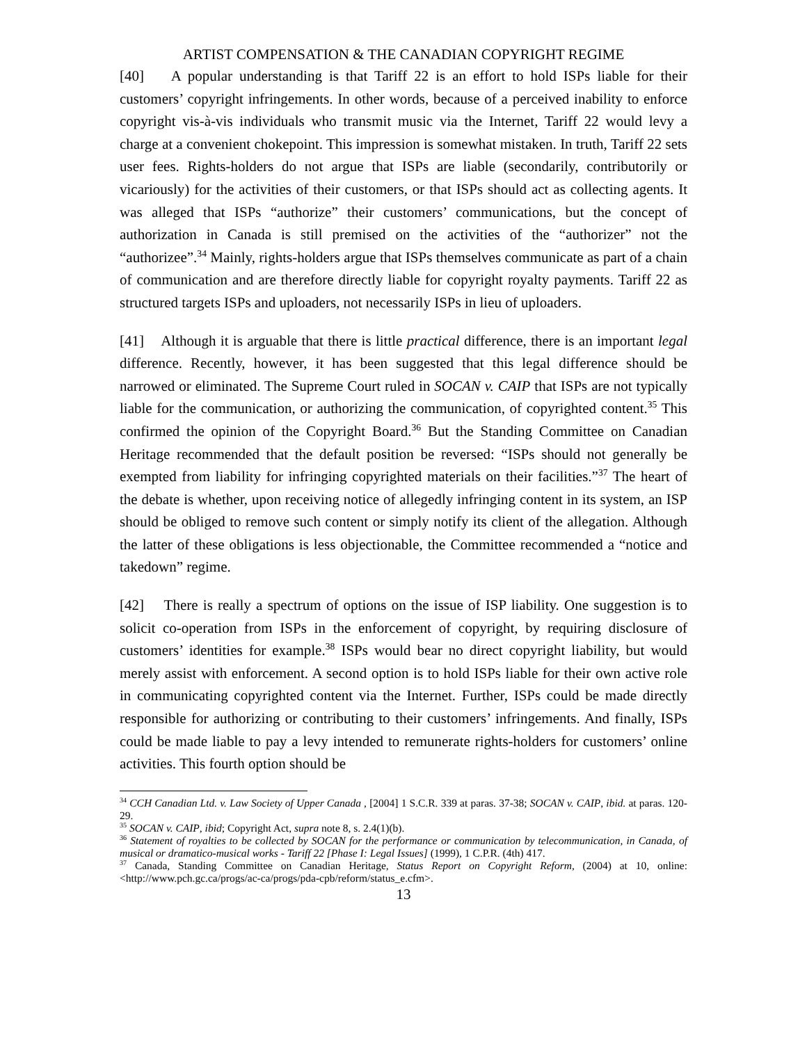ARTIST COMPENSATION & THE CANADIAN COPYRIGHT REGIME
[40] A popular understanding is that Tariff 22 is an effort to hold ISPs liable for their customers’ copyright infringements. In other words, because of a perceived inability to enforce copyright vis-à-vis individuals who transmit music via the Internet, Tariff 22 would levy a charge at a convenient chokepoint. This impression is somewhat mistaken. In truth, Tariff 22 sets user fees. Rights-holders do not argue that ISPs are liable (secondarily, contributorily or vicariously) for the activities of their customers, or that ISPs should act as collecting agents. It was alleged that ISPs “authorize” their customers’ communications, but the concept of authorization in Canada is still premised on the activities of the “authorizer” not the “authorizee”.<sup>34</sup> Mainly, rights-holders argue that ISPs themselves communicate as part of a chain of communication and are therefore directly liable for copyright royalty payments. Tariff 22 as structured targets ISPs and uploaders, not necessarily ISPs in lieu of uploaders.
[41] Although it is arguable that there is little practical difference, there is an important legal difference. Recently, however, it has been suggested that this legal difference should be narrowed or eliminated. The Supreme Court ruled in SOCAN v. CAIP that ISPs are not typically liable for the communication, or authorizing the communication, of copyrighted content.<sup>35</sup> This confirmed the opinion of the Copyright Board.<sup>36</sup> But the Standing Committee on Canadian Heritage recommended that the default position be reversed: “ISPs should not generally be exempted from liability for infringing copyrighted materials on their facilities.”<sup>37</sup> The heart of the debate is whether, upon receiving notice of allegedly infringing content in its system, an ISP should be obliged to remove such content or simply notify its client of the allegation. Although the latter of these obligations is less objectionable, the Committee recommended a “notice and takedown” regime.
[42] There is really a spectrum of options on the issue of ISP liability. One suggestion is to solicit co-operation from ISPs in the enforcement of copyright, by requiring disclosure of customers’ identities for example.<sup>38</sup> ISPs would bear no direct copyright liability, but would merely assist with enforcement. A second option is to hold ISPs liable for their own active role in communicating copyrighted content via the Internet. Further, ISPs could be made directly responsible for authorizing or contributing to their customers’ infringements. And finally, ISPs could be made liable to pay a levy intended to remunerate rights-holders for customers’ online activities. This fourth option should be
<sup>34</sup> CCH Canadian Ltd. v. Law Society of Upper Canada , [2004] 1 S.C.R. 339 at paras. 37-38; SOCAN v. CAIP, ibid. at paras. 120-29.
<sup>35</sup> SOCAN v. CAIP, ibid; Copyright Act, supra note 8, s. 2.4(1)(b).
<sup>36</sup> Statement of royalties to be collected by SOCAN for the performance or communication by telecommunication, in Canada, of musical or dramatico-musical works - Tariff 22 [Phase I: Legal Issues] (1999), 1 C.P.R. (4th) 417.
<sup>37</sup> Canada, Standing Committee on Canadian Heritage, Status Report on Copyright Reform, (2004) at 10, online: <http://www.pch.gc.ca/progs/ac-ca/progs/pda-cpb/reform/status_e.cfm>.
13